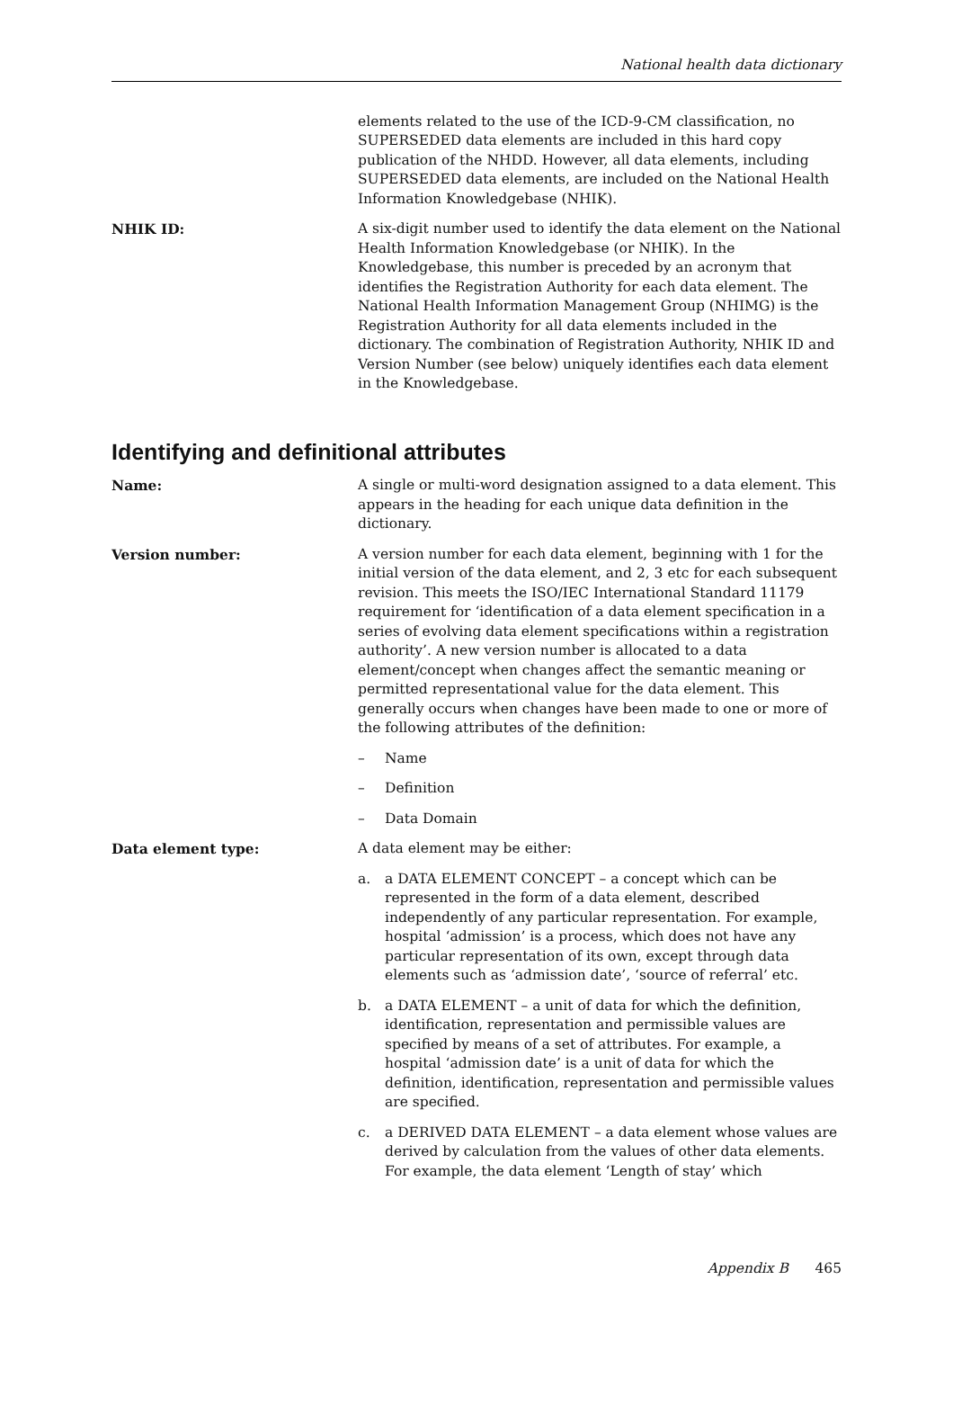National health data dictionary
elements related to the use of the ICD-9-CM classification, no SUPERSEDED data elements are included in this hard copy publication of the NHDD. However, all data elements, including SUPERSEDED data elements, are included on the National Health Information Knowledgebase (NHIK).
NHIK ID: A six-digit number used to identify the data element on the National Health Information Knowledgebase (or NHIK). In the Knowledgebase, this number is preceded by an acronym that identifies the Registration Authority for each data element. The National Health Information Management Group (NHIMG) is the Registration Authority for all data elements included in the dictionary. The combination of Registration Authority, NHIK ID and Version Number (see below) uniquely identifies each data element in the Knowledgebase.
Identifying and definitional attributes
Name: A single or multi-word designation assigned to a data element. This appears in the heading for each unique data definition in the dictionary.
Version number: A version number for each data element, beginning with 1 for the initial version of the data element, and 2, 3 etc for each subsequent revision. This meets the ISO/IEC International Standard 11179 requirement for ‘identification of a data element specification in a series of evolving data element specifications within a registration authority’. A new version number is allocated to a data element/concept when changes affect the semantic meaning or permitted representational value for the data element. This generally occurs when changes have been made to one or more of the following attributes of the definition:
– Name
– Definition
– Data Domain
Data element type: A data element may be either:
a. a DATA ELEMENT CONCEPT – a concept which can be represented in the form of a data element, described independently of any particular representation. For example, hospital ‘admission’ is a process, which does not have any particular representation of its own, except through data elements such as ‘admission date’, ‘source of referral’ etc.
b. a DATA ELEMENT – a unit of data for which the definition, identification, representation and permissible values are specified by means of a set of attributes. For example, a hospital ‘admission date’ is a unit of data for which the definition, identification, representation and permissible values are specified.
c. a DERIVED DATA ELEMENT – a data element whose values are derived by calculation from the values of other data elements. For example, the data element ‘Length of stay’ which
Appendix B 465